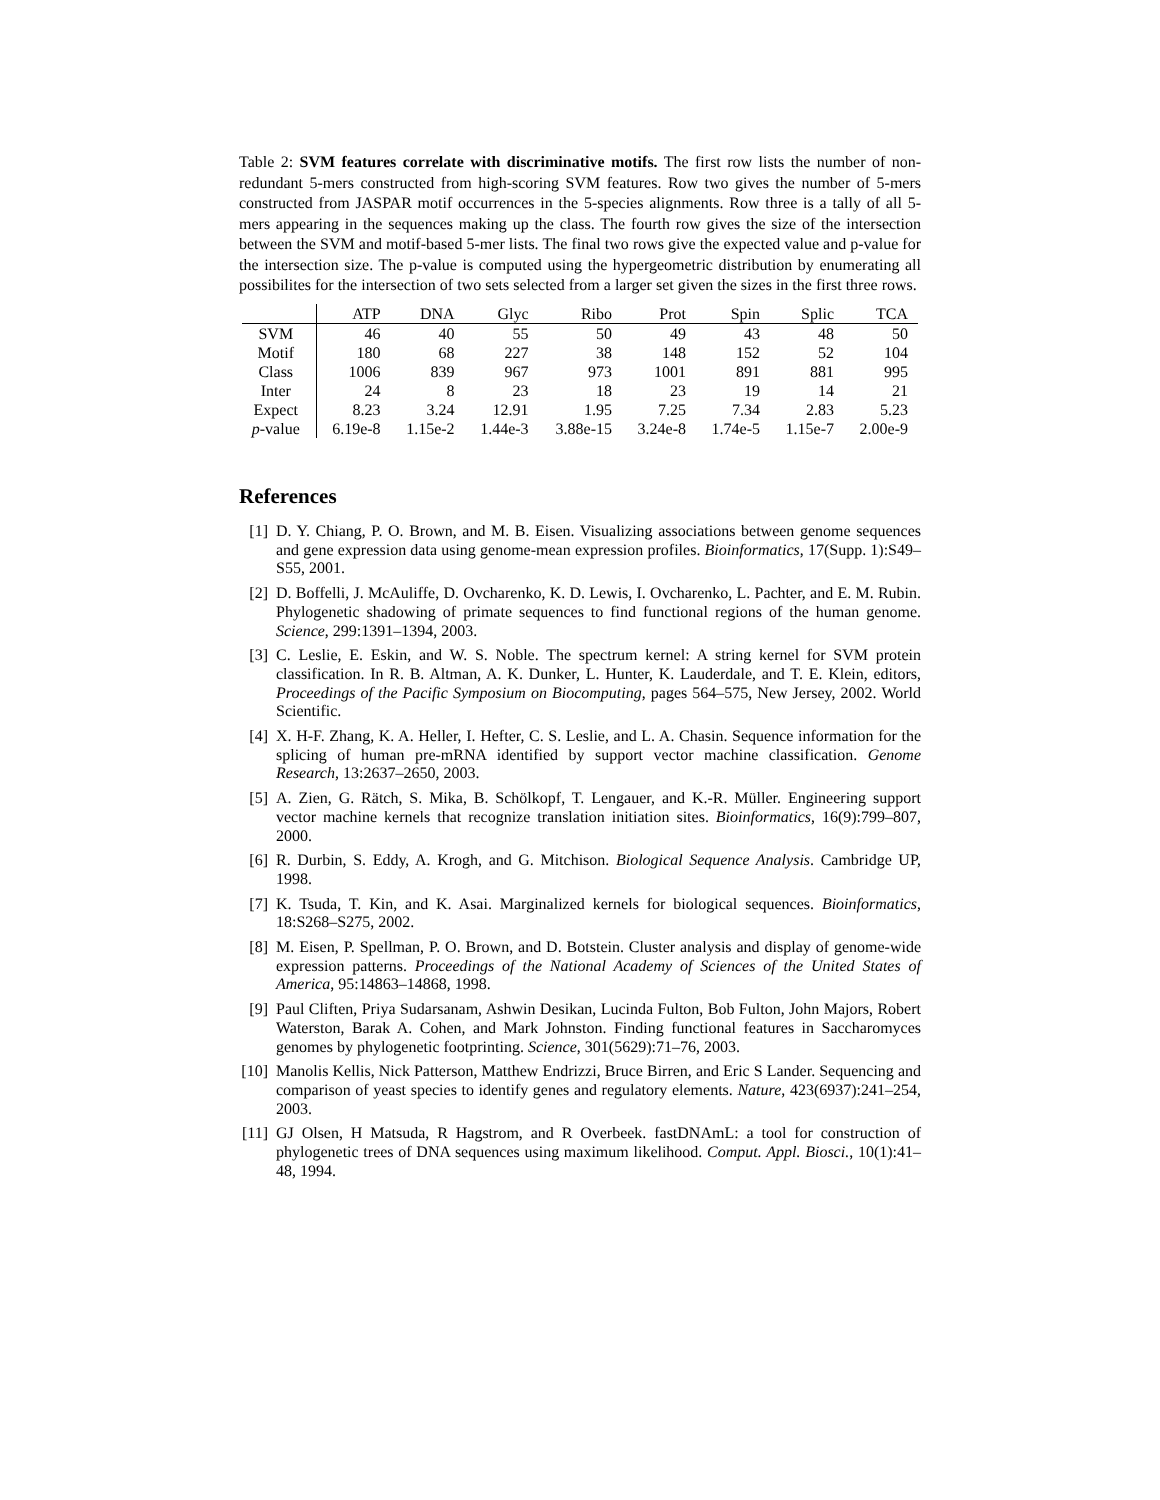Table 2: SVM features correlate with discriminative motifs. The first row lists the number of non-redundant 5-mers constructed from high-scoring SVM features. Row two gives the number of 5-mers constructed from JASPAR motif occurrences in the 5-species alignments. Row three is a tally of all 5-mers appearing in the sequences making up the class. The fourth row gives the size of the intersection between the SVM and motif-based 5-mer lists. The final two rows give the expected value and p-value for the intersection size. The p-value is computed using the hypergeometric distribution by enumerating all possibilites for the intersection of two sets selected from a larger set given the sizes in the first three rows.
| | ATP | DNA | Glyc | Ribo | Prot | Spin | Splic | TCA |
| --- | --- | --- | --- | --- | --- | --- | --- | --- |
| SVM | 46 | 40 | 55 | 50 | 49 | 43 | 48 | 50 |
| Motif | 180 | 68 | 227 | 38 | 148 | 152 | 52 | 104 |
| Class | 1006 | 839 | 967 | 973 | 1001 | 891 | 881 | 995 |
| Inter | 24 | 8 | 23 | 18 | 23 | 19 | 14 | 21 |
| Expect | 8.23 | 3.24 | 12.91 | 1.95 | 7.25 | 7.34 | 2.83 | 5.23 |
| p -value | 6.19e-8 | 1.15e-2 | 1.44e-3 | 3.88e-15 | 3.24e-8 | 1.74e-5 | 1.15e-7 | 2.00e-9 |
References
[1] D. Y. Chiang, P. O. Brown, and M. B. Eisen. Visualizing associations between genome sequences and gene expression data using genome-mean expression profiles. Bioinformatics, 17(Supp. 1):S49–S55, 2001.
[2] D. Boffelli, J. McAuliffe, D. Ovcharenko, K. D. Lewis, I. Ovcharenko, L. Pachter, and E. M. Rubin. Phylogenetic shadowing of primate sequences to find functional regions of the human genome. Science, 299:1391–1394, 2003.
[3] C. Leslie, E. Eskin, and W. S. Noble. The spectrum kernel: A string kernel for SVM protein classification. In R. B. Altman, A. K. Dunker, L. Hunter, K. Lauderdale, and T. E. Klein, editors, Proceedings of the Pacific Symposium on Biocomputing, pages 564–575, New Jersey, 2002. World Scientific.
[4] X. H-F. Zhang, K. A. Heller, I. Hefter, C. S. Leslie, and L. A. Chasin. Sequence information for the splicing of human pre-mRNA identified by support vector machine classification. Genome Research, 13:2637–2650, 2003.
[5] A. Zien, G. Rätch, S. Mika, B. Schölkopf, T. Lengauer, and K.-R. Müller. Engineering support vector machine kernels that recognize translation initiation sites. Bioinformatics, 16(9):799–807, 2000.
[6] R. Durbin, S. Eddy, A. Krogh, and G. Mitchison. Biological Sequence Analysis. Cambridge UP, 1998.
[7] K. Tsuda, T. Kin, and K. Asai. Marginalized kernels for biological sequences. Bioinformatics, 18:S268–S275, 2002.
[8] M. Eisen, P. Spellman, P. O. Brown, and D. Botstein. Cluster analysis and display of genome-wide expression patterns. Proceedings of the National Academy of Sciences of the United States of America, 95:14863–14868, 1998.
[9] Paul Cliften, Priya Sudarsanam, Ashwin Desikan, Lucinda Fulton, Bob Fulton, John Majors, Robert Waterston, Barak A. Cohen, and Mark Johnston. Finding functional features in Saccharomyces genomes by phylogenetic footprinting. Science, 301(5629):71–76, 2003.
[10] Manolis Kellis, Nick Patterson, Matthew Endrizzi, Bruce Birren, and Eric S Lander. Sequencing and comparison of yeast species to identify genes and regulatory elements. Nature, 423(6937):241–254, 2003.
[11] GJ Olsen, H Matsuda, R Hagstrom, and R Overbeek. fastDNAmL: a tool for construction of phylogenetic trees of DNA sequences using maximum likelihood. Comput. Appl. Biosci., 10(1):41–48, 1994.